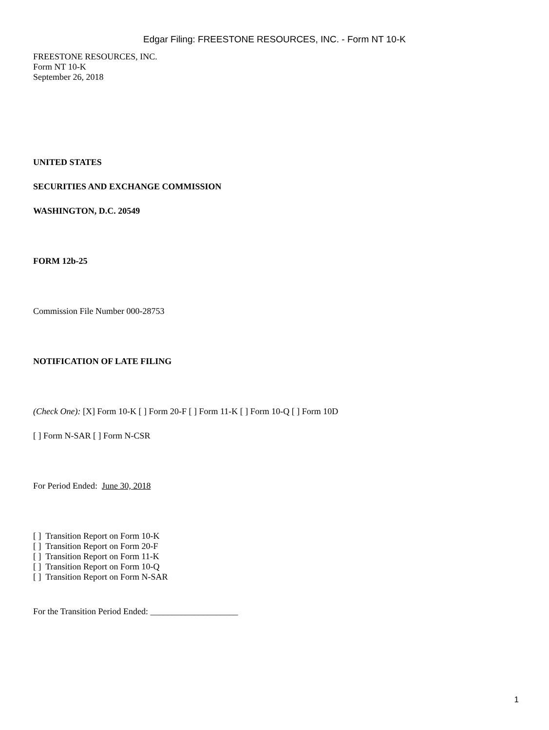Edgar Filing: FREESTONE RESOURCES, INC. - Form NT 10-K
FREESTONE RESOURCES, INC.
Form NT 10-K
September 26, 2018
UNITED STATES
SECURITIES AND EXCHANGE COMMISSION
WASHINGTON, D.C. 20549
FORM 12b-25
Commission File Number 000-28753
NOTIFICATION OF LATE FILING
(Check One): [X] Form 10-K [ ] Form 20-F [ ] Form 11-K [ ] Form 10-Q [ ] Form 10D
[ ] Form N-SAR [ ] Form N-CSR
For Period Ended: June 30, 2018
[ ] Transition Report on Form 10-K
[ ] Transition Report on Form 20-F
[ ] Transition Report on Form 11-K
[ ] Transition Report on Form 10-Q
[ ] Transition Report on Form N-SAR
For the Transition Period Ended: ____________________
1